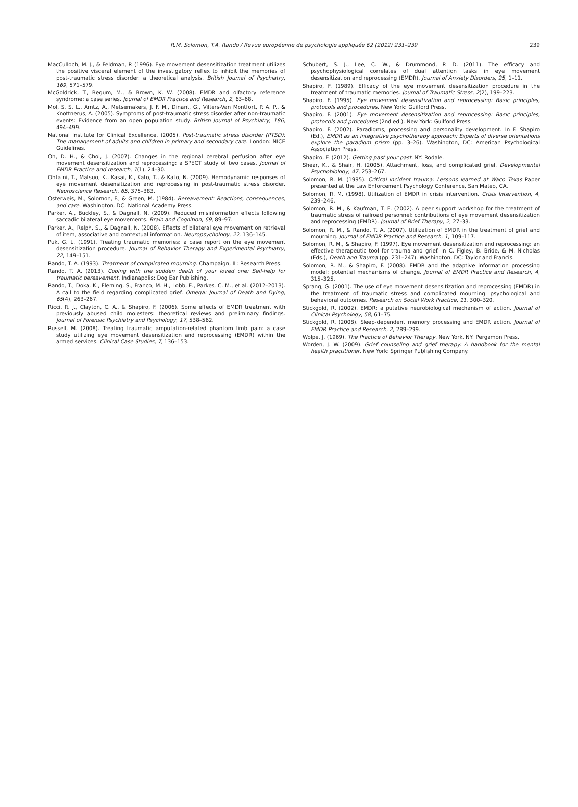R.M. Solomon, T.A. Rando / Revue européenne de psychologie appliquée 62 (2012) 231–239
239
MacCulloch, M. J., & Feldman, P. (1996). Eye movement desensitization treatment utilizes the positive visceral element of the investigatory reflex to inhibit the memories of post-traumatic stress disorder: a theoretical analysis. British Journal of Psychiatry, 169, 571–579.
McGoldrick, T., Begum, M., & Brown, K. W. (2008). EMDR and olfactory reference syndrome: a case series. Journal of EMDR Practice and Research, 2, 63–68.
Mol, S. S. L., Arntz, A., Metsemakers, J. F. M., Dinant, G., Vilters-Van Montfort, P. A. P., & Knottnerus, A. (2005). Symptoms of post-traumatic stress disorder after non-traumatic events: Evidence from an open population study. British Journal of Psychiatry, 186, 494–499.
National Institute for Clinical Excellence. (2005). Post-traumatic stress disorder (PTSD): The management of adults and children in primary and secondary care. London: NICE Guidelines.
Oh, D. H., & Choi, J. (2007). Changes in the regional cerebral perfusion after eye movement desensitization and reprocessing: a SPECT study of two cases. Journal of EMDR Practice and research, 1(1), 24–30.
Ohta ni, T., Matsuo, K., Kasai, K., Kato, T., & Kato, N. (2009). Hemodynamic responses of eye movement desensitization and reprocessing in post-traumatic stress disorder. Neuroscience Research, 65, 375–383.
Osterweis, M., Solomon, F., & Green, M. (1984). Bereavement: Reactions, consequences, and care. Washington, DC: National Academy Press.
Parker, A., Buckley, S., & Dagnall, N. (2009). Reduced misinformation effects following saccadic bilateral eye movements. Brain and Cognition, 69, 89–97.
Parker, A., Relph, S., & Dagnall, N. (2008). Effects of bilateral eye movement on retrieval of item, associative and contextual information. Neuropsychology, 22, 136–145.
Puk, G. L. (1991). Treating traumatic memories: a case report on the eye movement desensitization procedure. Journal of Behavior Therapy and Experimental Psychiatry, 22, 149–151.
Rando, T. A. (1993). Treatment of complicated mourning. Champaign, IL: Research Press.
Rando, T. A. (2013). Coping with the sudden death of your loved one: Self-help for traumatic bereavement. Indianapolis: Dog Ear Publishing.
Rando, T., Doka, K., Fleming, S., Franco, M. H., Lobb, E., Parkes, C. M., et al. (2012–2013). A call to the field regarding complicated grief. Omega: Journal of Death and Dying, 65(4), 263–267.
Ricci, R. J., Clayton, C. A., & Shapiro, F. (2006). Some effects of EMDR treatment with previously abused child molesters: theoretical reviews and preliminary findings. Journal of Forensic Psychiatry and Psychology, 17, 538–562.
Russell, M. (2008). Treating traumatic amputation-related phantom limb pain: a case study utilizing eye movement desensitization and reprocessing (EMDR) within the armed services. Clinical Case Studies, 7, 136–153.
Schubert, S. J., Lee, C. W., & Drummond, P. D. (2011). The efficacy and psychophysiological correlates of dual attention tasks in eye movement desensitization and reprocessing (EMDR). Journal of Anxiety Disorders, 25, 1–11.
Shapiro, F. (1989). Efficacy of the eye movement desensitization procedure in the treatment of traumatic memories. Journal of Traumatic Stress, 2(2), 199–223.
Shapiro, F. (1995). Eye movement desensitization and reprocessing: Basic principles, protocols and procedures. New York: Guilford Press.
Shapiro, F. (2001). Eye movement desensitization and reprocessing: Basic principles, protocols and procedures (2nd ed.). New York: Guilford Press.
Shapiro, F. (2002). Paradigms, processing and personality development. In F. Shapiro (Ed.), EMDR as an integrative psychotherapy approach: Experts of diverse orientations explore the paradigm prism (pp. 3–26). Washington, DC: American Psychological Association Press.
Shapiro, F. (2012). Getting past your past. NY: Rodale.
Shear, K., & Shair, H. (2005). Attachment, loss, and complicated grief. Developmental Psychobiology, 47, 253–267.
Solomon, R. M. (1995). Critical incident trauma: Lessons learned at Waco Texas Paper presented at the Law Enforcement Psychology Conference, San Mateo, CA.
Solomon, R. M. (1998). Utilization of EMDR in crisis intervention. Crisis Intervention, 4, 239–246.
Solomon, R. M., & Kaufman, T. E. (2002). A peer support workshop for the treatment of traumatic stress of railroad personnel: contributions of eye movement desensitization and reprocessing (EMDR). Journal of Brief Therapy, 2, 27–33.
Solomon, R. M., & Rando, T. A. (2007). Utilization of EMDR in the treatment of grief and mourning. Journal of EMDR Practice and Research, 1, 109–117.
Solomon, R. M., & Shapiro, F. (1997). Eye movement desensitization and reprocessing: an effective therapeutic tool for trauma and grief. In C. Figley, B. Bride, & M. Nicholas (Eds.), Death and Trauma (pp. 231–247). Washington, DC: Taylor and Francis.
Solomon, R. M., & Shapiro, F. (2008). EMDR and the adaptive information processing model: potential mechanisms of change. Journal of EMDR Practice and Research, 4, 315–325.
Sprang, G. (2001). The use of eye movement desensitization and reprocessing (EMDR) in the treatment of traumatic stress and complicated mourning: psychological and behavioral outcomes. Research on Social Work Practice, 11, 300–320.
Stickgold, R. (2002). EMDR: a putative neurobiological mechanism of action. Journal of Clinical Psychology, 58, 61–75.
Stickgold, R. (2008). Sleep-dependent memory processing and EMDR action. Journal of EMDR Practice and Research, 2, 289–299.
Wolpe, J. (1969). The Practice of Behavior Therapy. New York, NY: Pergamon Press.
Worden, J. W. (2009). Grief counseling and grief therapy: A handbook for the mental health practitioner. New York: Springer Publishing Company.